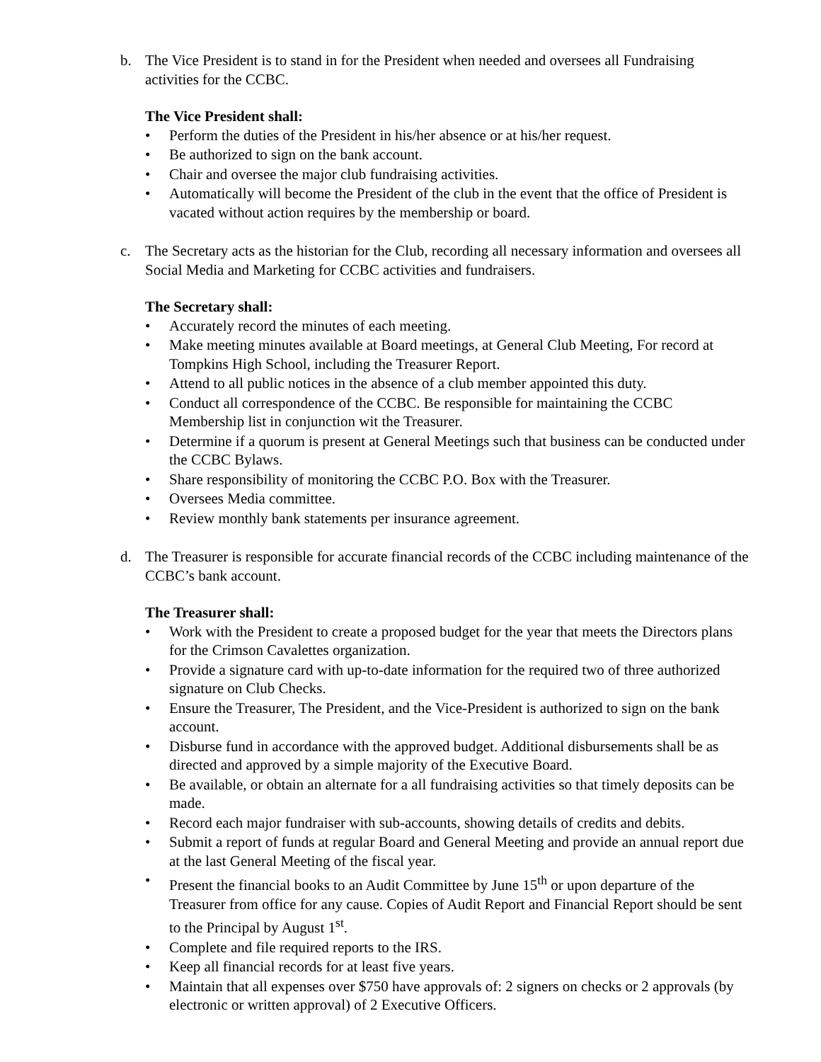b. The Vice President is to stand in for the President when needed and oversees all Fundraising activities for the CCBC.
The Vice President shall:
• Perform the duties of the President in his/her absence or at his/her request.
• Be authorized to sign on the bank account.
• Chair and oversee the major club fundraising activities.
• Automatically will become the President of the club in the event that the office of President is vacated without action requires by the membership or board.
c. The Secretary acts as the historian for the Club, recording all necessary information and oversees all Social Media and Marketing for CCBC activities and fundraisers.
The Secretary shall:
• Accurately record the minutes of each meeting.
• Make meeting minutes available at Board meetings, at General Club Meeting, For record at Tompkins High School, including the Treasurer Report.
• Attend to all public notices in the absence of a club member appointed this duty.
• Conduct all correspondence of the CCBC. Be responsible for maintaining the CCBC Membership list in conjunction wit the Treasurer.
• Determine if a quorum is present at General Meetings such that business can be conducted under the CCBC Bylaws.
• Share responsibility of monitoring the CCBC P.O. Box with the Treasurer.
• Oversees Media committee.
• Review monthly bank statements per insurance agreement.
d. The Treasurer is responsible for accurate financial records of the CCBC including maintenance of the CCBC’s bank account.
The Treasurer shall:
• Work with the President to create a proposed budget for the year that meets the Directors plans for the Crimson Cavalettes organization.
• Provide a signature card with up-to-date information for the required two of three authorized signature on Club Checks.
• Ensure the Treasurer, The President, and the Vice-President is authorized to sign on the bank account.
• Disburse fund in accordance with the approved budget. Additional disbursements shall be as directed and approved by a simple majority of the Executive Board.
• Be available, or obtain an alternate for a all fundraising activities so that timely deposits can be made.
• Record each major fundraiser with sub-accounts, showing details of credits and debits.
• Submit a report of funds at regular Board and General Meeting and provide an annual report due at the last General Meeting of the fiscal year.
• Present the financial books to an Audit Committee by June 15<sup>th</sup> or upon departure of the Treasurer from office for any cause. Copies of Audit Report and Financial Report should be sent to the Principal by August 1<sup>st</sup>.
• Complete and file required reports to the IRS.
• Keep all financial records for at least five years.
• Maintain that all expenses over $750 have approvals of: 2 signers on checks or 2 approvals (by electronic or written approval) of 2 Executive Officers.